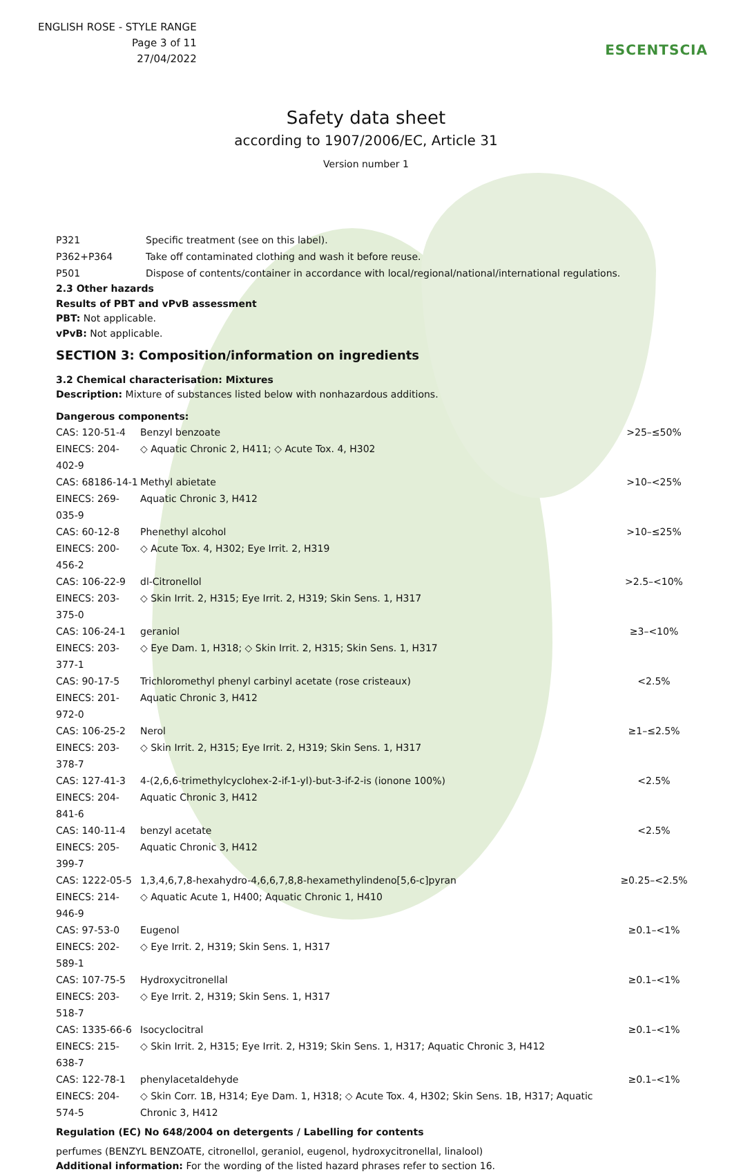ENGLISH ROSE - STYLE RANGE
Page 3 of 11
27/04/2022
ESCENTSCIA
Safety data sheet
according to 1907/2006/EC, Article 31
Version number 1
| P321 | Specific treatment (see on this label). |
| P362+P364 | Take off contaminated clothing and wash it before reuse. |
| P501 | Dispose of contents/container in accordance with local/regional/national/international regulations. |
2.3 Other hazards
Results of PBT and vPvB assessment
PBT: Not applicable.
vPvB: Not applicable.
SECTION 3: Composition/information on ingredients
3.2 Chemical characterisation: Mixtures
Description: Mixture of substances listed below with nonhazardous additions.
Dangerous components:
| CAS: 120-51-4 EINECS: 204-402-9 | Benzyl benzoate ◇ Aquatic Chronic 2, H411; ◇ Acute Tox. 4, H302 | >25–≤50% |
| CAS: 68186-14-1 EINECS: 269-035-9 | Methyl abietate Aquatic Chronic 3, H412 | >10–<25% |
| CAS: 60-12-8 EINECS: 200-456-2 | Phenethyl alcohol ◇ Acute Tox. 4, H302; Eye Irrit. 2, H319 | >10–≤25% |
| CAS: 106-22-9 EINECS: 203-375-0 | dl-Citronellol ◇ Skin Irrit. 2, H315; Eye Irrit. 2, H319; Skin Sens. 1, H317 | >2.5–<10% |
| CAS: 106-24-1 EINECS: 203-377-1 | geraniol ◇ Eye Dam. 1, H318; ◇ Skin Irrit. 2, H315; Skin Sens. 1, H317 | ≥3–<10% |
| CAS: 90-17-5 EINECS: 201-972-0 | Trichloromethyl phenyl carbinyl acetate (rose cristeaux) Aquatic Chronic 3, H412 | <2.5% |
| CAS: 106-25-2 EINECS: 203-378-7 | Nerol ◇ Skin Irrit. 2, H315; Eye Irrit. 2, H319; Skin Sens. 1, H317 | ≥1–≤2.5% |
| CAS: 127-41-3 EINECS: 204-841-6 | 4-(2,6,6-trimethylcyclohex-2-if-1-yl)-but-3-if-2-is (ionone 100%) Aquatic Chronic 3, H412 | <2.5% |
| CAS: 140-11-4 EINECS: 205-399-7 | benzyl acetate Aquatic Chronic 3, H412 | <2.5% |
| CAS: 1222-05-5 EINECS: 214-946-9 | 1,3,4,6,7,8-hexahydro-4,6,6,7,8,8-hexamethylindeno[5,6-c]pyran ◇ Aquatic Acute 1, H400; Aquatic Chronic 1, H410 | ≥0.25–<2.5% |
| CAS: 97-53-0 EINECS: 202-589-1 | Eugenol ◇ Eye Irrit. 2, H319; Skin Sens. 1, H317 | ≥0.1–<1% |
| CAS: 107-75-5 EINECS: 203-518-7 | Hydroxycitronellal ◇ Eye Irrit. 2, H319; Skin Sens. 1, H317 | ≥0.1–<1% |
| CAS: 1335-66-6 EINECS: 215-638-7 | Isocyclocitral ◇ Skin Irrit. 2, H315; Eye Irrit. 2, H319; Skin Sens. 1, H317; Aquatic Chronic 3, H412 | ≥0.1–<1% |
| CAS: 122-78-1 EINECS: 204-574-5 | phenylacetaldehyde ◇ Skin Corr. 1B, H314; Eye Dam. 1, H318; ◇ Acute Tox. 4, H302; Skin Sens. 1B, H317; Aquatic Chronic 3, H412 | ≥0.1–<1% |
Regulation (EC) No 648/2004 on detergents / Labelling for contents
perfumes (BENZYL BENZOATE, citronellol, geraniol, eugenol, hydroxycitronellal, linalool)
Additional information: For the wording of the listed hazard phrases refer to section 16.